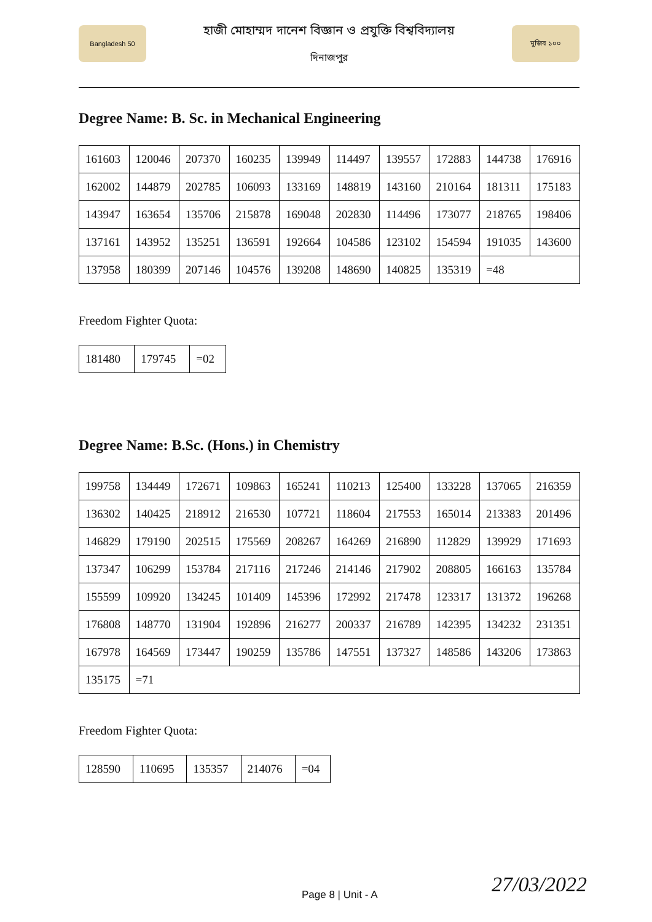Bangladesh 50
হাজী মোহাম্মদ দানেশ বিজ্ঞান ও প্রযুক্তি বিশ্ববিদ্যালয়
দিনাজপুর
মুজিব ১০০
Degree Name: B. Sc. in Mechanical Engineering
| 161603 | 120046 | 207370 | 160235 | 139949 | 114497 | 139557 | 172883 | 144738 | 176916 |
| 162002 | 144879 | 202785 | 106093 | 133169 | 148819 | 143160 | 210164 | 181311 | 175183 |
| 143947 | 163654 | 135706 | 215878 | 169048 | 202830 | 114496 | 173077 | 218765 | 198406 |
| 137161 | 143952 | 135251 | 136591 | 192664 | 104586 | 123102 | 154594 | 191035 | 143600 |
| 137958 | 180399 | 207146 | 104576 | 139208 | 148690 | 140825 | 135319 | =48 | |
Freedom Fighter Quota:
| 181480 | 179745 | =02 |
Degree Name: B.Sc. (Hons.) in Chemistry
| 199758 | 134449 | 172671 | 109863 | 165241 | 110213 | 125400 | 133228 | 137065 | 216359 |
| 136302 | 140425 | 218912 | 216530 | 107721 | 118604 | 217553 | 165014 | 213383 | 201496 |
| 146829 | 179190 | 202515 | 175569 | 208267 | 164269 | 216890 | 112829 | 139929 | 171693 |
| 137347 | 106299 | 153784 | 217116 | 217246 | 214146 | 217902 | 208805 | 166163 | 135784 |
| 155599 | 109920 | 134245 | 101409 | 145396 | 172992 | 217478 | 123317 | 131372 | 196268 |
| 176808 | 148770 | 131904 | 192896 | 216277 | 200337 | 216789 | 142395 | 134232 | 231351 |
| 167978 | 164569 | 173447 | 190259 | 135786 | 147551 | 137327 | 148586 | 143206 | 173863 |
| 135175 | =71 | | | | | | | | |
Freedom Fighter Quota:
| 128590 | 110695 | 135357 | 214076 | =04 |
Page 8 | Unit - A 27/03/2022